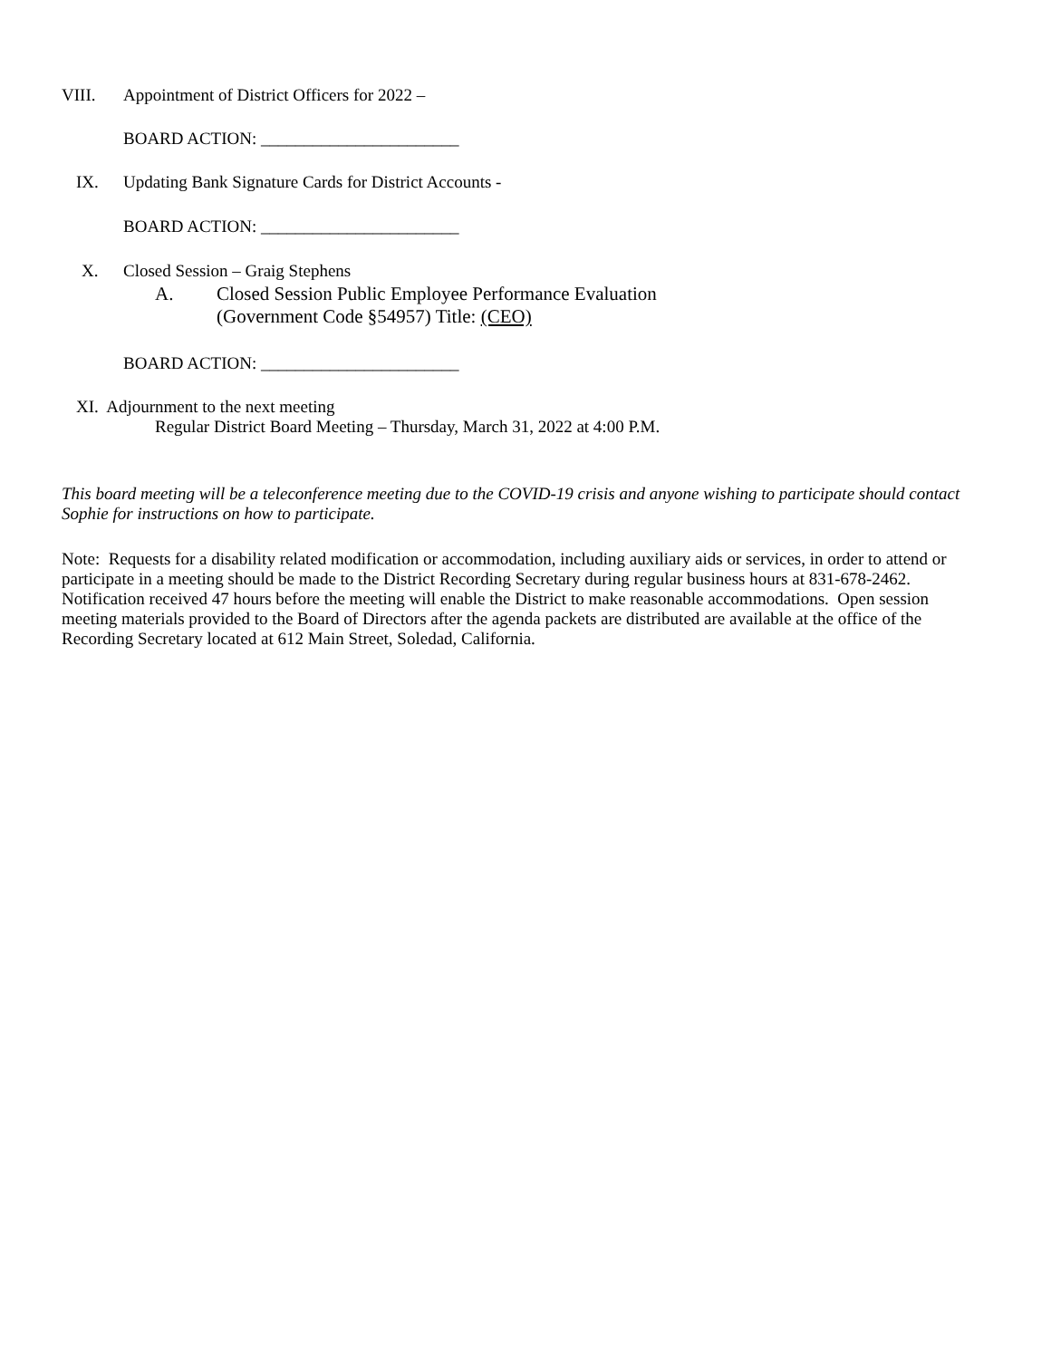VIII. Appointment of District Officers for 2022 –
BOARD ACTION: _______________________
IX. Updating Bank Signature Cards for District Accounts -
BOARD ACTION: _______________________
X. Closed Session – Graig Stephens
A. Closed Session Public Employee Performance Evaluation
(Government Code §54957) Title: (CEO)
BOARD ACTION: _______________________
XI. Adjournment to the next meeting
Regular District Board Meeting – Thursday, March 31, 2022 at 4:00 P.M.
This board meeting will be a teleconference meeting due to the COVID-19 crisis and anyone wishing to participate should contact Sophie for instructions on how to participate.
Note: Requests for a disability related modification or accommodation, including auxiliary aids or services, in order to attend or participate in a meeting should be made to the District Recording Secretary during regular business hours at 831-678-2462. Notification received 47 hours before the meeting will enable the District to make reasonable accommodations. Open session meeting materials provided to the Board of Directors after the agenda packets are distributed are available at the office of the Recording Secretary located at 612 Main Street, Soledad, California.